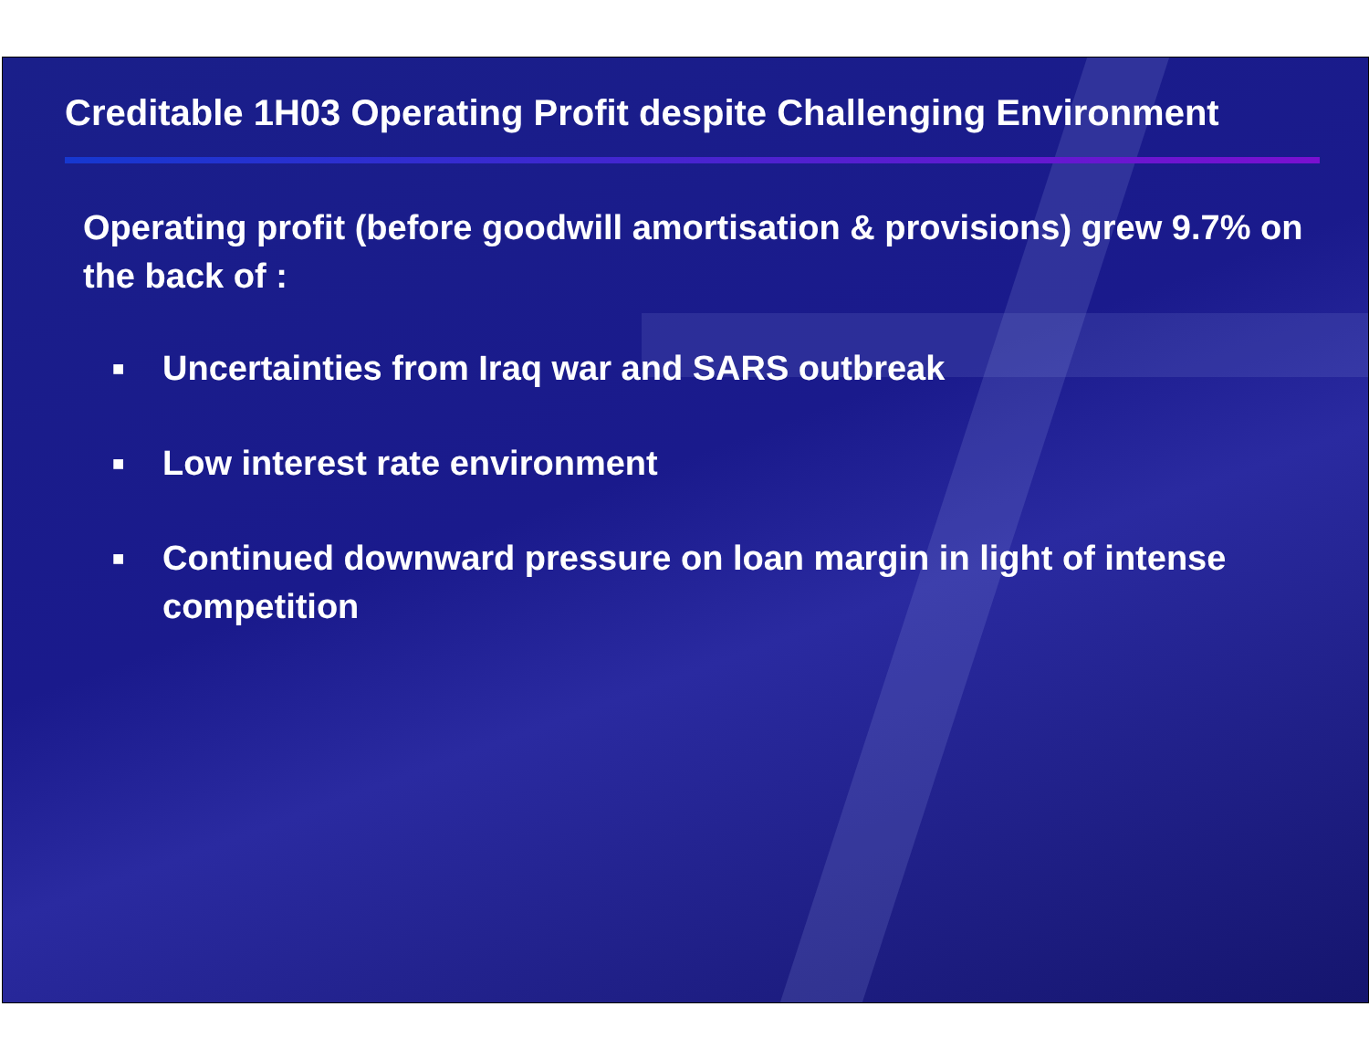Creditable 1H03 Operating Profit despite Challenging Environment
Operating profit (before goodwill amortisation & provisions) grew 9.7% on the back of :
■ Uncertainties from Iraq war and SARS outbreak
■ Low interest rate environment
■ Continued downward pressure on loan margin in light of intense competition